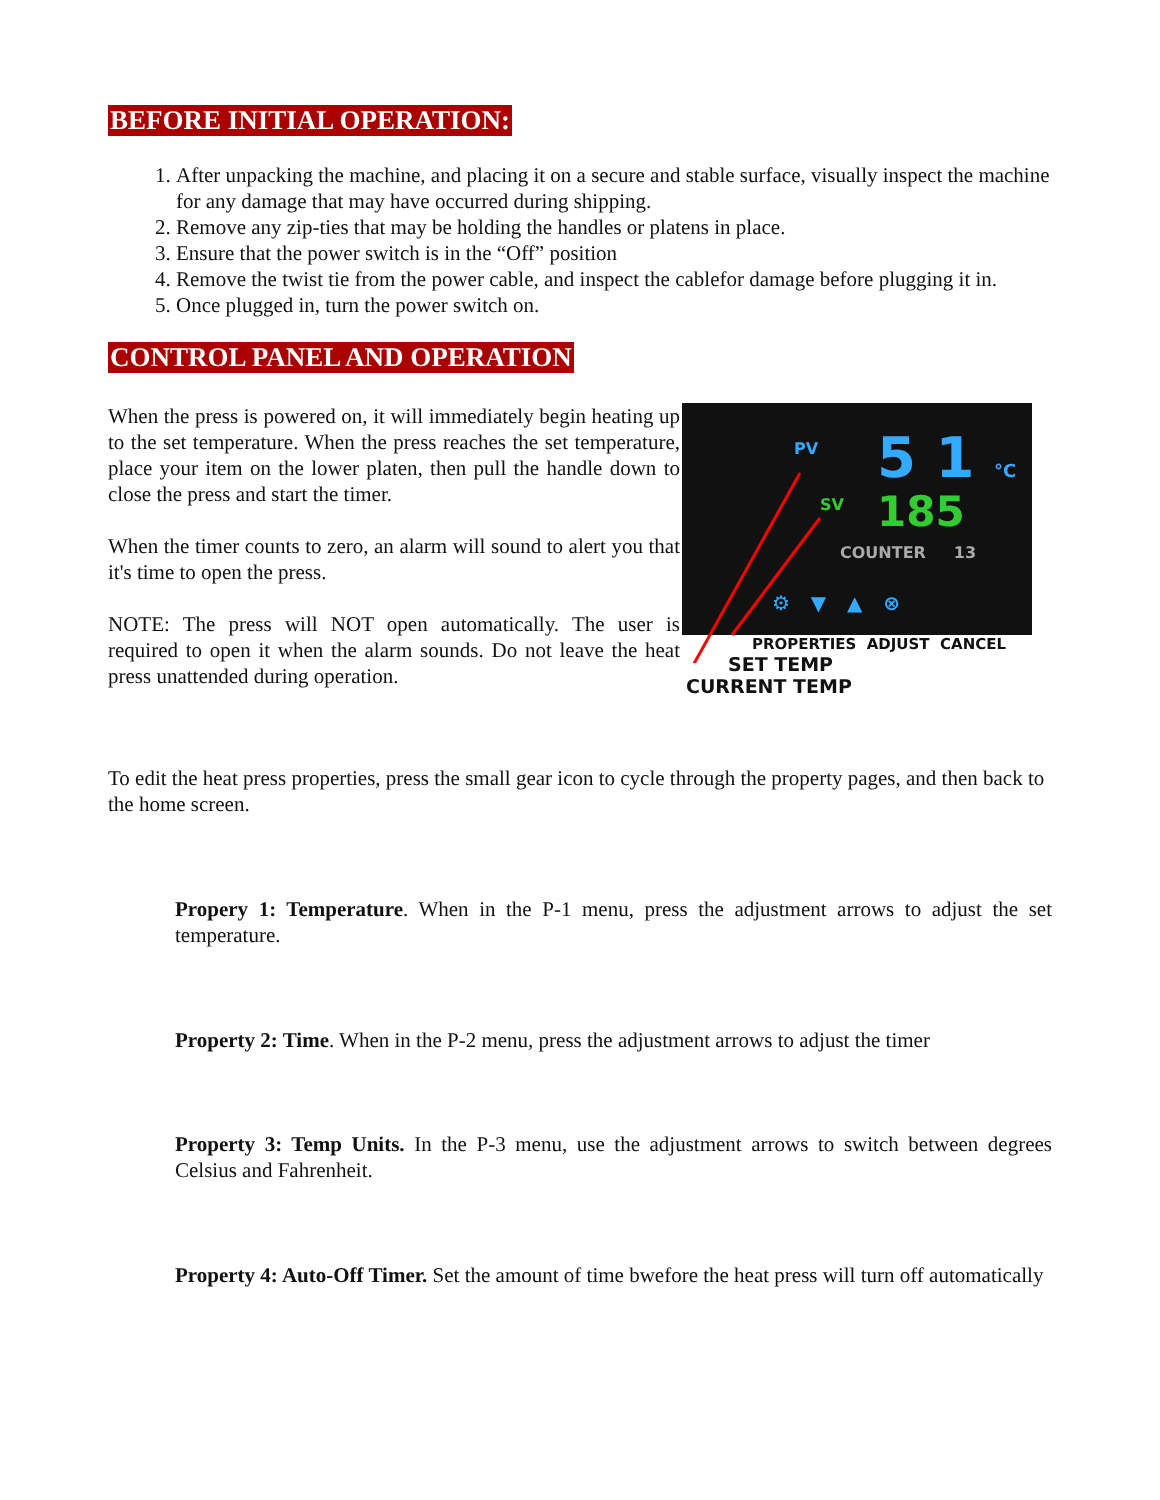BEFORE INITIAL OPERATION:
1. After unpacking the machine, and placing it on a secure and stable surface, visually inspect the machine for any damage that may have occurred during shipping.
2. Remove any zip-ties that may be holding the handles or platens in place.
3. Ensure that the power switch is in the “Off” position
4. Remove the twist tie from the power cable, and inspect the cablefor damage before plugging it in.
5. Once plugged in, turn the power switch on.
CONTROL PANEL AND OPERATION
When the press is powered on, it will immediately begin heating up to the set temperature. When the press reaches the set temperature, place your item on the lower platen, then pull the handle down to close the press and start the timer.
When the timer counts to zero, an alarm will sound to alert you that it's time to open the press.
NOTE: The press will NOT open automatically. The user is required to open it when the alarm sounds. Do not leave the heat press unattended during operation.
PV 5 1 °C
SV 185
COUNTER 13
⚙ ▼ ▲ ⊗
PROPERTIES ADJUST CANCEL
SET TEMP
CURRENT TEMP
To edit the heat press properties, press the small gear icon to cycle through the property pages, and then back to the home screen.
Propery 1: Temperature. When in the P-1 menu, press the adjustment arrows to adjust the set temperature.
Property 2: Time. When in the P-2 menu, press the adjustment arrows to adjust the timer
Property 3: Temp Units. In the P-3 menu, use the adjustment arrows to switch between degrees Celsius and Fahrenheit.
Property 4: Auto-Off Timer. Set the amount of time bwefore the heat press will turn off automatically